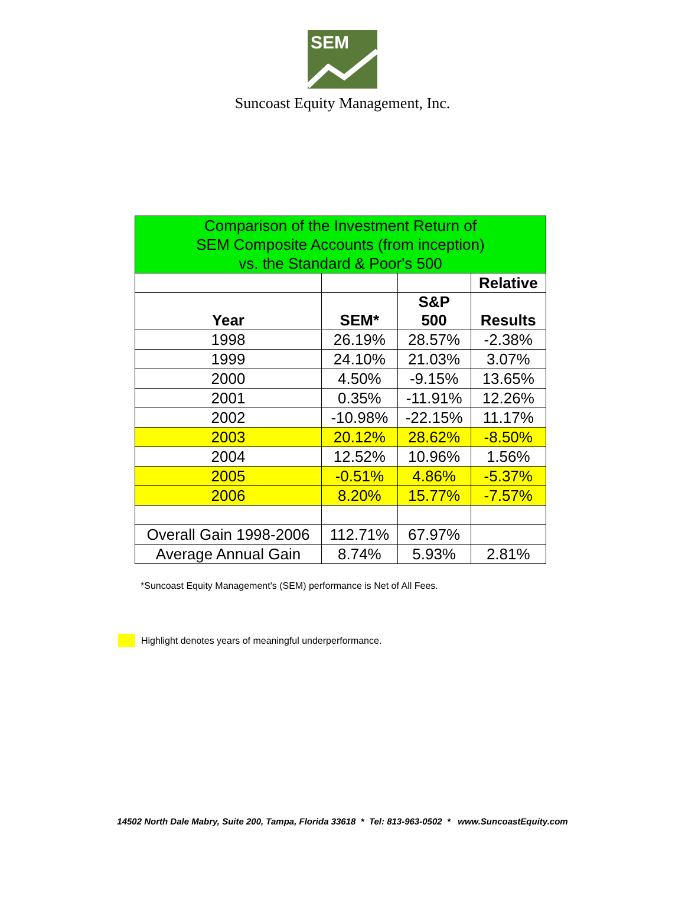SEM
Suncoast Equity Management, Inc.
| Comparison of the Investment Return of SEM Composite Accounts (from inception) vs. the Standard & Poor's 500 | | | |
| --- | --- | --- | --- |
| | | | Relative |
| Year | SEM* | S&P 500 | Results |
| 1998 | 26.19% | 28.57% | -2.38% |
| 1999 | 24.10% | 21.03% | 3.07% |
| 2000 | 4.50% | -9.15% | 13.65% |
| 2001 | 0.35% | -11.91% | 12.26% |
| 2002 | -10.98% | -22.15% | 11.17% |
| 2003 | 20.12% | 28.62% | -8.50% |
| 2004 | 12.52% | 10.96% | 1.56% |
| 2005 | -0.51% | 4.86% | -5.37% |
| 2006 | 8.20% | 15.77% | -7.57% |
| Overall Gain 1998-2006 | 112.71% | 67.97% | |
| Average Annual Gain | 8.74% | 5.93% | 2.81% |
*Suncoast Equity Management's (SEM) performance is Net of All Fees.
Highlight denotes years of meaningful underperformance.
14502 North Dale Mabry, Suite 200, Tampa, Florida 33618 * Tel: 813-963-0502 * www.SuncoastEquity.com